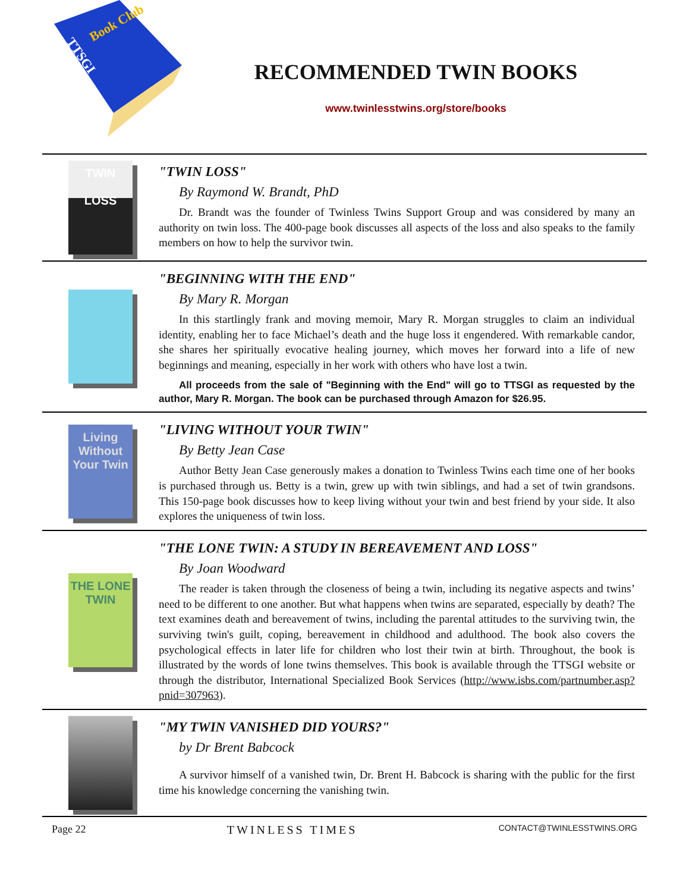Book Club
TTSGI
RECOMMENDED TWIN BOOKS
www.twinlesstwins.org/store/books
TWIN
LOSS
"TWIN LOSS"
By Raymond W. Brandt, PhD
Dr. Brandt was the founder of Twinless Twins Support Group and was considered by many an authority on twin loss. The 400-page book discusses all aspects of the loss and also speaks to the family members on how to help the survivor twin.
"BEGINNING WITH THE END"
By Mary R. Morgan
In this startlingly frank and moving memoir, Mary R. Morgan struggles to claim an individual identity, enabling her to face Michael’s death and the huge loss it engendered. With remarkable candor, she shares her spiritually evocative healing journey, which moves her forward into a life of new beginnings and meaning, especially in her work with others who have lost a twin.
All proceeds from the sale of "Beginning with the End" will go to TTSGI as requested by the author, Mary R. Morgan. The book can be purchased through Amazon for $26.95.
Living Without Your Twin
"LIVING WITHOUT YOUR TWIN"
By Betty Jean Case
Author Betty Jean Case generously makes a donation to Twinless Twins each time one of her books is purchased through us. Betty is a twin, grew up with twin siblings, and had a set of twin grandsons. This 150-page book discusses how to keep living without your twin and best friend by your side. It also explores the uniqueness of twin loss.
THE LONE TWIN
"THE LONE TWIN: A STUDY IN BEREAVEMENT AND LOSS"
By Joan Woodward
The reader is taken through the closeness of being a twin, including its negative aspects and twins’ need to be different to one another. But what happens when twins are separated, especially by death? The text examines death and bereavement of twins, including the parental attitudes to the surviving twin, the surviving twin's guilt, coping, bereavement in childhood and adulthood. The book also covers the psychological effects in later life for children who lost their twin at birth. Throughout, the book is illustrated by the words of lone twins themselves. This book is available through the TTSGI website or through the distributor, International Specialized Book Services (http://www.isbs.com/partnumber.asp?pnid=307963).
"MY TWIN VANISHED DID YOURS?"
by Dr Brent Babcock
A survivor himself of a vanished twin, Dr. Brent H. Babcock is sharing with the public for the first time his knowledge concerning the vanishing twin.
Page 22 TWINLESS TIMES CONTACT@TWINLESSTWINS.ORG